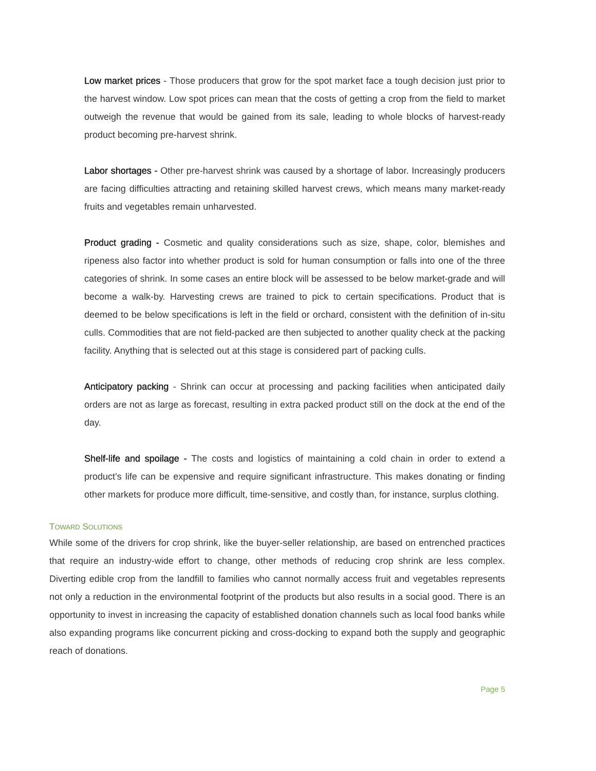Low market prices - Those producers that grow for the spot market face a tough decision just prior to the harvest window. Low spot prices can mean that the costs of getting a crop from the field to market outweigh the revenue that would be gained from its sale, leading to whole blocks of harvest-ready product becoming pre-harvest shrink.
Labor shortages - Other pre-harvest shrink was caused by a shortage of labor. Increasingly producers are facing difficulties attracting and retaining skilled harvest crews, which means many market-ready fruits and vegetables remain unharvested.
Product grading - Cosmetic and quality considerations such as size, shape, color, blemishes and ripeness also factor into whether product is sold for human consumption or falls into one of the three categories of shrink. In some cases an entire block will be assessed to be below market-grade and will become a walk-by. Harvesting crews are trained to pick to certain specifications. Product that is deemed to be below specifications is left in the field or orchard, consistent with the definition of in-situ culls. Commodities that are not field-packed are then subjected to another quality check at the packing facility. Anything that is selected out at this stage is considered part of packing culls.
Anticipatory packing - Shrink can occur at processing and packing facilities when anticipated daily orders are not as large as forecast, resulting in extra packed product still on the dock at the end of the day.
Shelf-life and spoilage - The costs and logistics of maintaining a cold chain in order to extend a product’s life can be expensive and require significant infrastructure. This makes donating or finding other markets for produce more difficult, time-sensitive, and costly than, for instance, surplus clothing.
TOWARD SOLUTIONS
While some of the drivers for crop shrink, like the buyer-seller relationship, are based on entrenched practices that require an industry-wide effort to change, other methods of reducing crop shrink are less complex. Diverting edible crop from the landfill to families who cannot normally access fruit and vegetables represents not only a reduction in the environmental footprint of the products but also results in a social good. There is an opportunity to invest in increasing the capacity of established donation channels such as local food banks while also expanding programs like concurrent picking and cross-docking to expand both the supply and geographic reach of donations.
Page 5